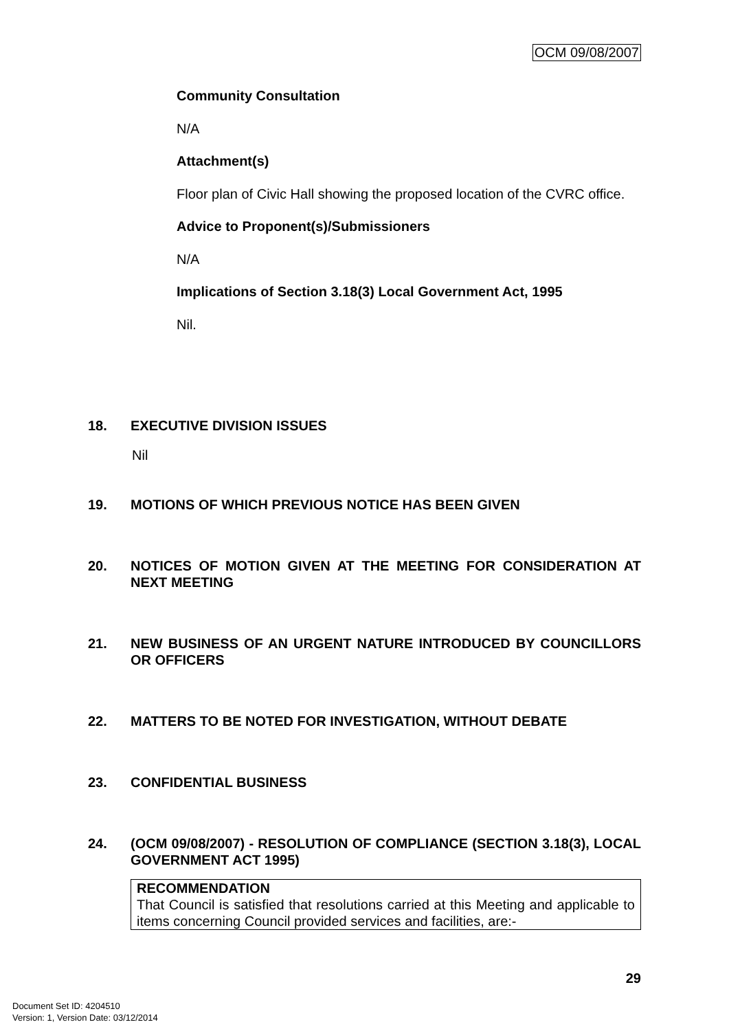OCM 09/08/2007
Community Consultation
N/A
Attachment(s)
Floor plan of Civic Hall showing the proposed location of the CVRC office.
Advice to Proponent(s)/Submissioners
N/A
Implications of Section 3.18(3) Local Government Act, 1995
Nil.
18. EXECUTIVE DIVISION ISSUES
Nil
19. MOTIONS OF WHICH PREVIOUS NOTICE HAS BEEN GIVEN
20. NOTICES OF MOTION GIVEN AT THE MEETING FOR CONSIDERATION AT NEXT MEETING
21. NEW BUSINESS OF AN URGENT NATURE INTRODUCED BY COUNCILLORS OR OFFICERS
22. MATTERS TO BE NOTED FOR INVESTIGATION, WITHOUT DEBATE
23. CONFIDENTIAL BUSINESS
24. (OCM 09/08/2007) - RESOLUTION OF COMPLIANCE (SECTION 3.18(3), LOCAL GOVERNMENT ACT 1995)
RECOMMENDATION
That Council is satisfied that resolutions carried at this Meeting and applicable to items concerning Council provided services and facilities, are:-
29
Document Set ID: 4204510
Version: 1, Version Date: 03/12/2014